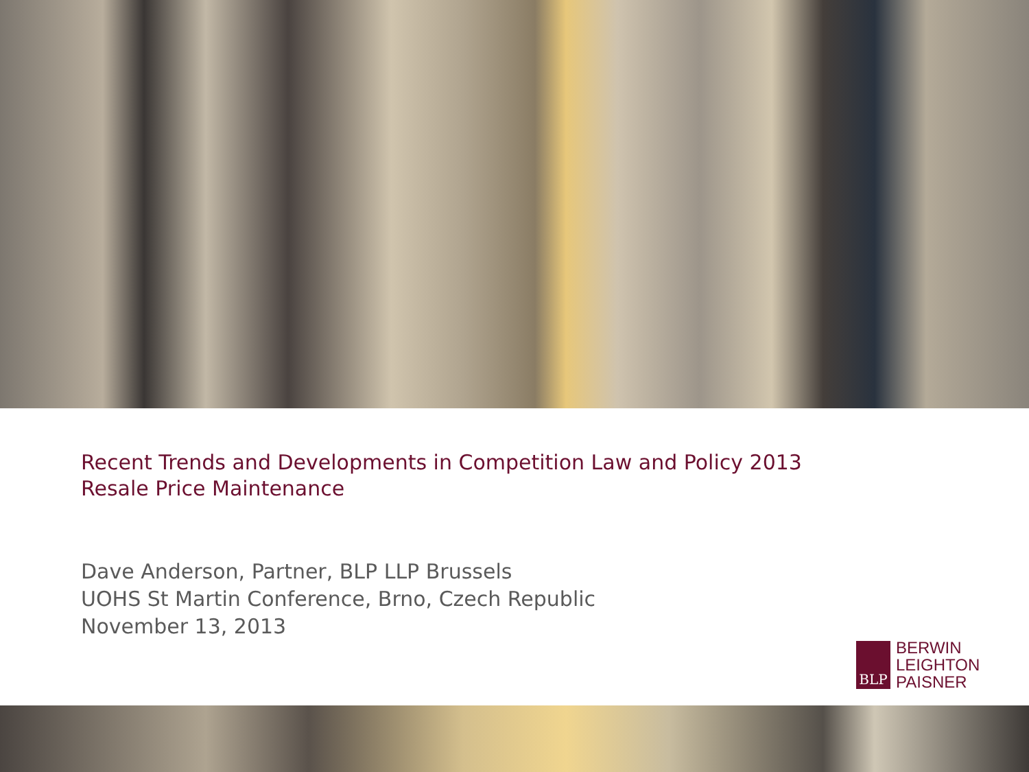Recent Trends and Developments in Competition Law and Policy 2013
Resale Price Maintenance
Dave Anderson, Partner, BLP LLP Brussels
UOHS St Martin Conference, Brno, Czech Republic
November 13, 2013
BLP
BERWIN
LEIGHTON
PAISNER